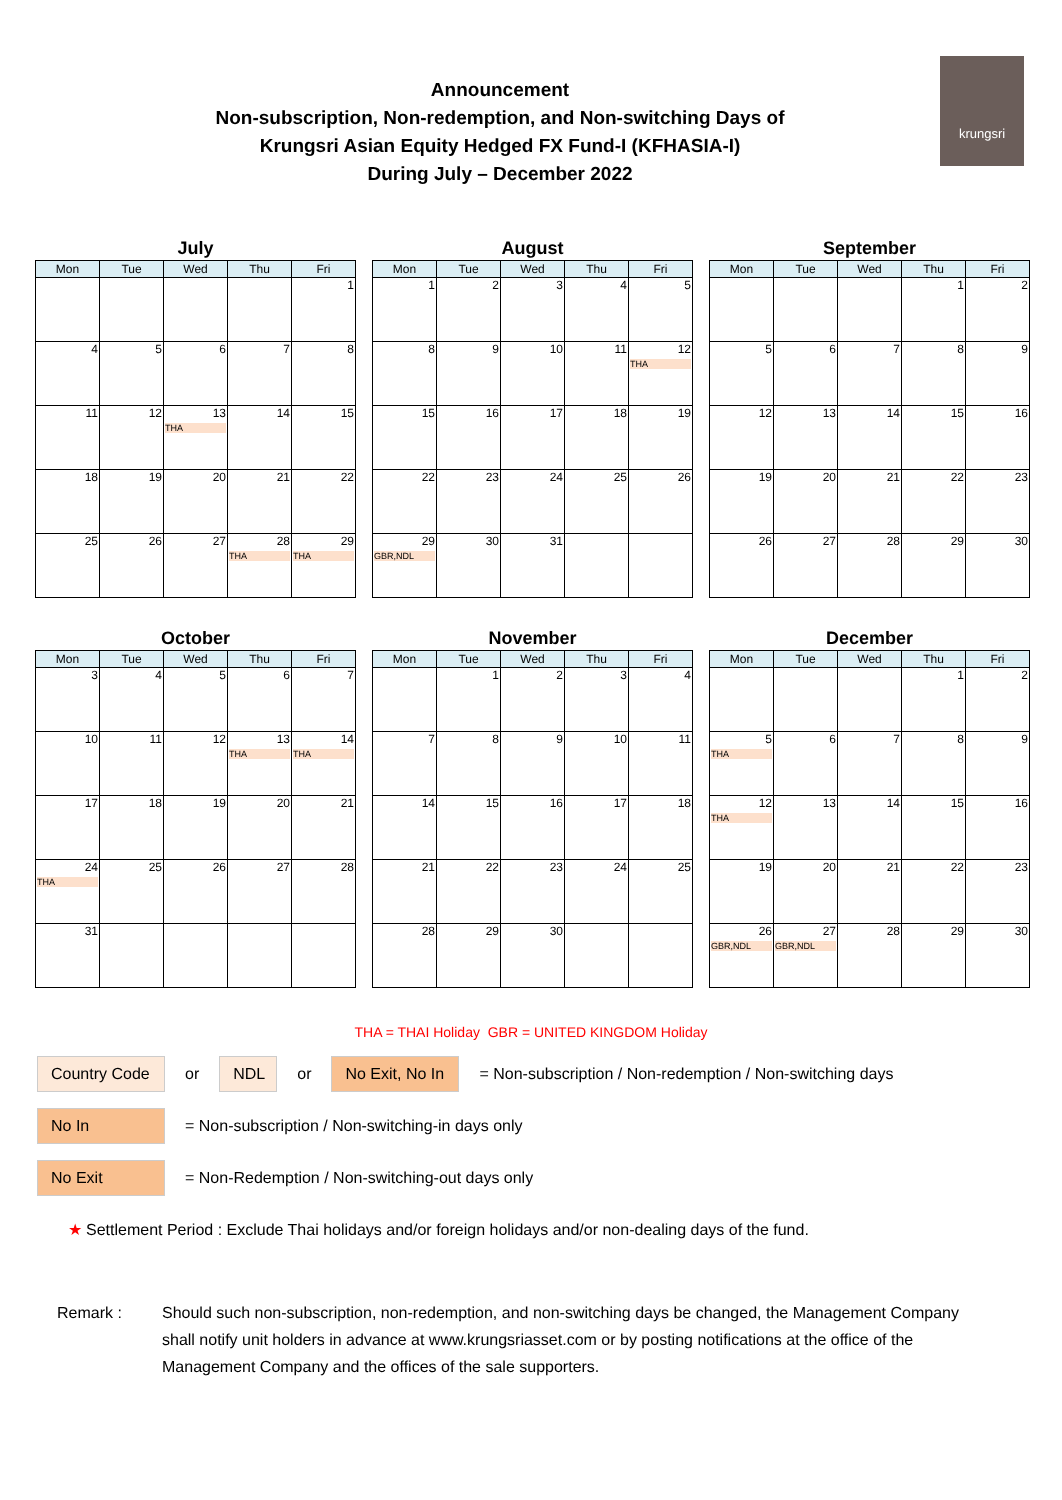krungsri
Announcement
Non-subscription, Non-redemption, and Non-switching Days of
Krungsri Asian Equity Hedged FX Fund-I (KFHASIA-I)
During July – December 2022
July
| Mon | Tue | Wed | Thu | Fri |
| --- | --- | --- | --- | --- |
| | | | | 1 |
| 4 | 5 | 6 | 7 | 8 |
| 11 | 12 | 13 THA | 14 | 15 |
| 18 | 19 | 20 | 21 | 22 |
| 25 | 26 | 27 | 28 THA | 29 THA |
August
| Mon | Tue | Wed | Thu | Fri |
| --- | --- | --- | --- | --- |
| 1 | 2 | 3 | 4 | 5 |
| 8 | 9 | 10 | 11 | 12 THA |
| 15 | 16 | 17 | 18 | 19 |
| 22 | 23 | 24 | 25 | 26 |
| 29 GBR,NDL | 30 | 31 | | |
September
| Mon | Tue | Wed | Thu | Fri |
| --- | --- | --- | --- | --- |
| | | | 1 | 2 |
| 5 | 6 | 7 | 8 | 9 |
| 12 | 13 | 14 | 15 | 16 |
| 19 | 20 | 21 | 22 | 23 |
| 26 | 27 | 28 | 29 | 30 |
October
| Mon | Tue | Wed | Thu | Fri |
| --- | --- | --- | --- | --- |
| 3 | 4 | 5 | 6 | 7 |
| 10 | 11 | 12 | 13 THA | 14 THA |
| 17 | 18 | 19 | 20 | 21 |
| 24 THA | 25 | 26 | 27 | 28 |
| 31 | | | | |
November
| Mon | Tue | Wed | Thu | Fri |
| --- | --- | --- | --- | --- |
| | 1 | 2 | 3 | 4 |
| 7 | 8 | 9 | 10 | 11 |
| 14 | 15 | 16 | 17 | 18 |
| 21 | 22 | 23 | 24 | 25 |
| 28 | 29 | 30 | | |
December
| Mon | Tue | Wed | Thu | Fri |
| --- | --- | --- | --- | --- |
| | | | 1 | 2 |
| 5 THA | 6 | 7 | 8 | 9 |
| 12 THA | 13 | 14 | 15 | 16 |
| 19 | 20 | 21 | 22 | 23 |
| 26 GBR,NDL | 27 GBR,NDL | 28 | 29 | 30 |
THA = THAI Holiday GBR = UNITED KINGDOM Holiday
Country Code or NDL or No Exit, No In = Non-subscription / Non-redemption / Non-switching days
No In = Non-subscription / Non-switching-in days only
No Exit = Non-Redemption / Non-switching-out days only
★ Settlement Period : Exclude Thai holidays and/or foreign holidays and/or non-dealing days of the fund.
Remark : Should such non-subscription, non-redemption, and non-switching days be changed, the Management Company shall notify unit holders in advance at www.krungsriasset.com or by posting notifications at the office of the Management Company and the offices of the sale supporters.